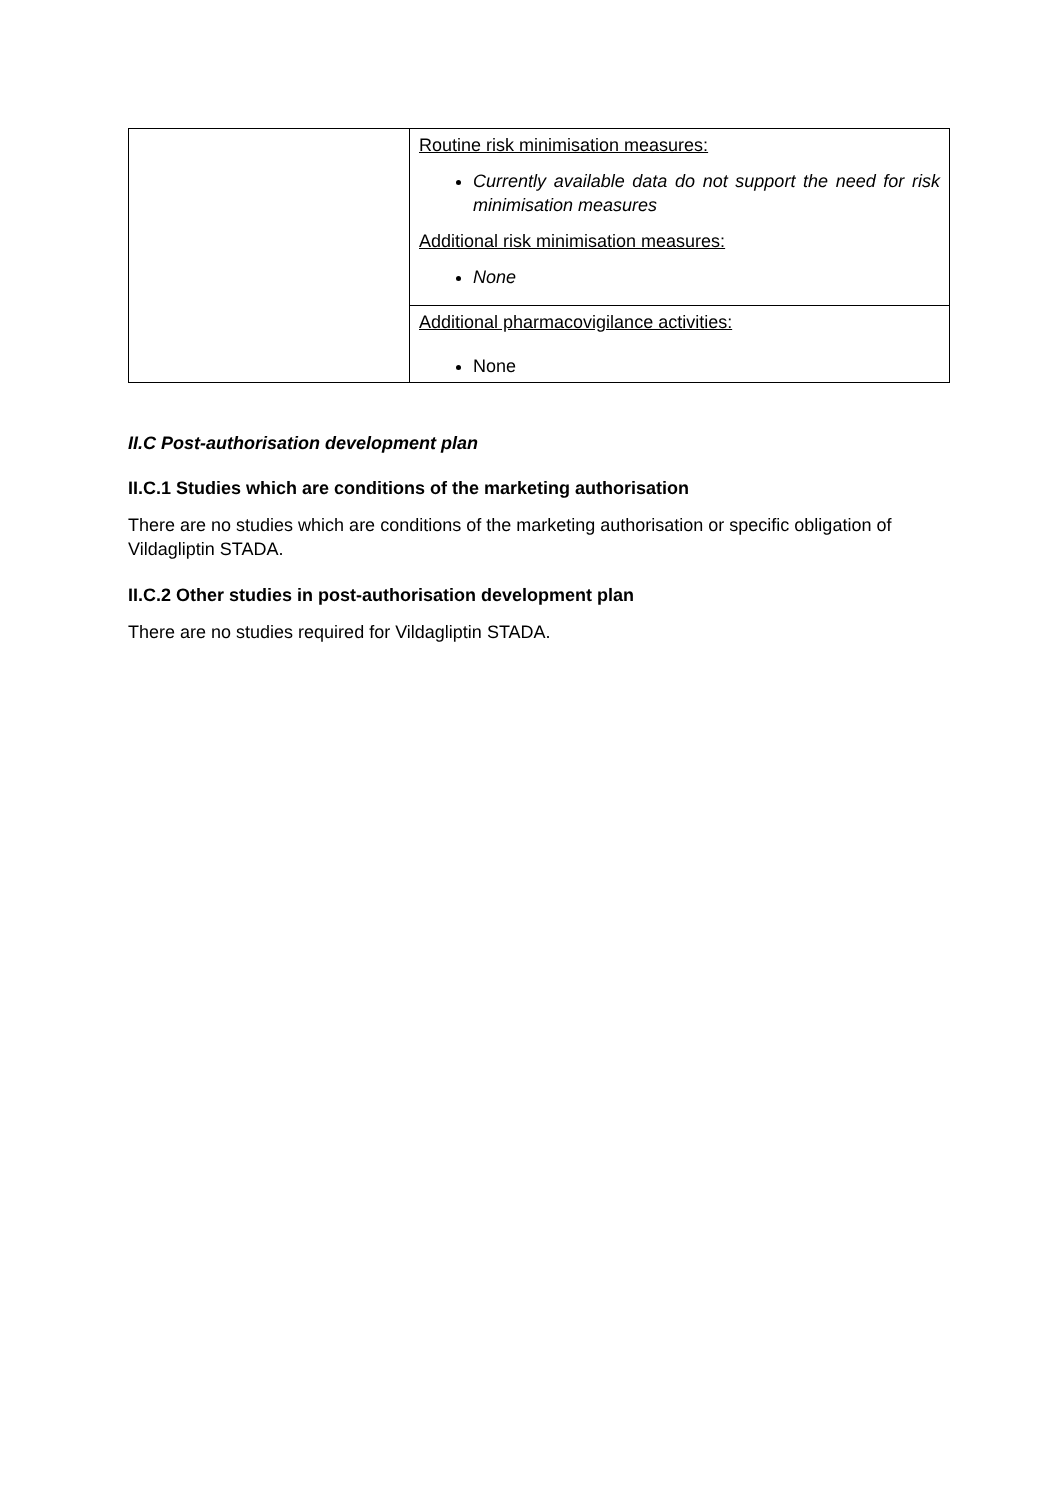| | Routine risk minimisation measures: Currently available data do not support the need for risk minimisation measures Additional risk minimisation measures: None |
| | Additional pharmacovigilance activities: None |
II.C Post-authorisation development plan
II.C.1 Studies which are conditions of the marketing authorisation
There are no studies which are conditions of the marketing authorisation or specific obligation of Vildagliptin STADA.
II.C.2 Other studies in post-authorisation development plan
There are no studies required for Vildagliptin STADA.